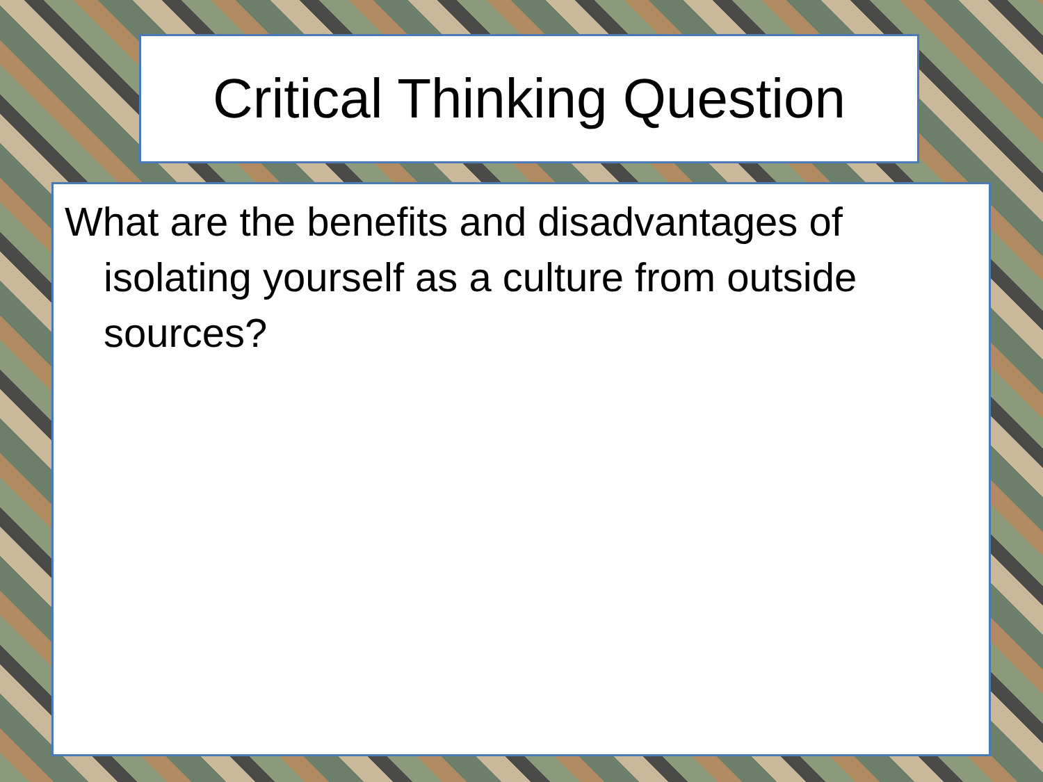Critical Thinking Question
What are the benefits and disadvantages of isolating yourself as a culture from outside sources?